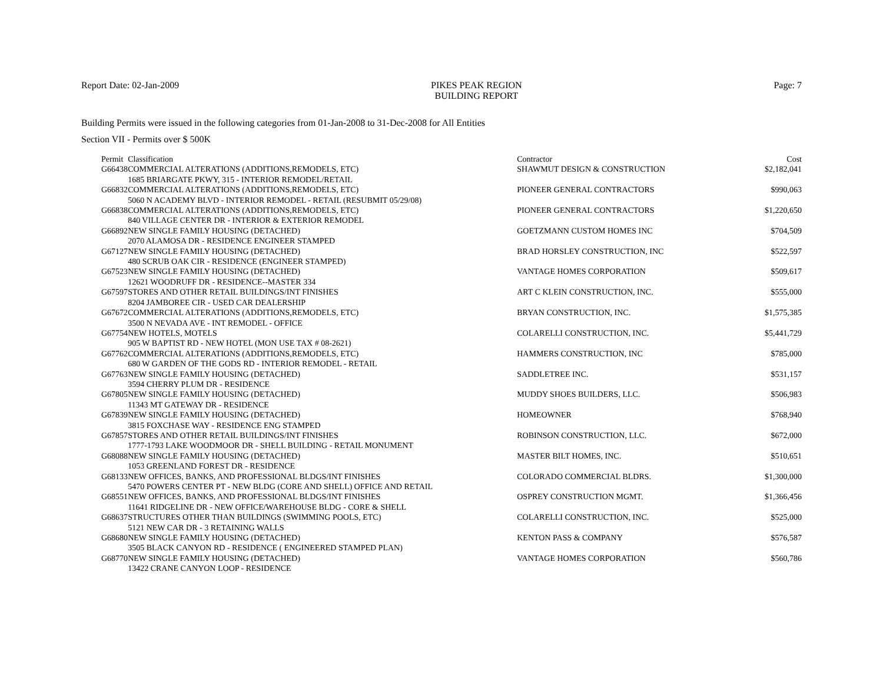Report Date: 02-Jan-2009 PIKES PEAK REGION
BUILDING REPORT
Page: 7
Building Permits were issued in the following categories from 01-Jan-2008 to 31-Dec-2008 for All Entities
Section VII - Permits over $ 500K
| Permit | Classification | Contractor | Cost |
| --- | --- | --- | --- |
| G66438 | COMMERCIAL ALTERATIONS (ADDITIONS,REMODELS, ETC) | SHAWMUT DESIGN & CONSTRUCTION | $2,182,041 |
| | 1685 BRIARGATE PKWY, 315 - INTERIOR REMODEL/RETAIL | | |
| G66832 | COMMERCIAL ALTERATIONS (ADDITIONS,REMODELS, ETC) | PIONEER GENERAL CONTRACTORS | $990,063 |
| | 5060 N ACADEMY BLVD - INTERIOR REMODEL - RETAIL (RESUBMIT 05/29/08) | | |
| G66838 | COMMERCIAL ALTERATIONS (ADDITIONS,REMODELS, ETC) | PIONEER GENERAL CONTRACTORS | $1,220,650 |
| | 840 VILLAGE CENTER DR - INTERIOR & EXTERIOR REMODEL | | |
| G66892 | NEW SINGLE FAMILY HOUSING (DETACHED) | GOETZMANN CUSTOM HOMES INC | $704,509 |
| | 2070 ALAMOSA DR - RESIDENCE ENGINEER STAMPED | | |
| G67127 | NEW SINGLE FAMILY HOUSING (DETACHED) | BRAD HORSLEY CONSTRUCTION, INC | $522,597 |
| | 480 SCRUB OAK CIR - RESIDENCE (ENGINEER STAMPED) | | |
| G67523 | NEW SINGLE FAMILY HOUSING (DETACHED) | VANTAGE HOMES CORPORATION | $509,617 |
| | 12621 WOODRUFF DR - RESIDENCE--MASTER 334 | | |
| G67597 | STORES AND OTHER RETAIL BUILDINGS/INT FINISHES | ART C KLEIN CONSTRUCTION, INC. | $555,000 |
| | 8204 JAMBOREE CIR - USED CAR DEALERSHIP | | |
| G67672 | COMMERCIAL ALTERATIONS (ADDITIONS,REMODELS, ETC) | BRYAN CONSTRUCTION, INC. | $1,575,385 |
| | 3500 N NEVADA AVE - INT REMODEL - OFFICE | | |
| G67754 | NEW HOTELS, MOTELS | COLARELLI CONSTRUCTION, INC. | $5,441,729 |
| | 905 W BAPTIST RD - NEW HOTEL (MON USE TAX # 08-2621) | | |
| G67762 | COMMERCIAL ALTERATIONS (ADDITIONS,REMODELS, ETC) | HAMMERS CONSTRUCTION, INC | $785,000 |
| | 680 W GARDEN OF THE GODS RD - INTERIOR REMODEL - RETAIL | | |
| G67763 | NEW SINGLE FAMILY HOUSING (DETACHED) | SADDLETREE INC. | $531,157 |
| | 3594 CHERRY PLUM DR - RESIDENCE | | |
| G67805 | NEW SINGLE FAMILY HOUSING (DETACHED) | MUDDY SHOES BUILDERS, LLC. | $506,983 |
| | 11343 MT GATEWAY DR - RESIDENCE | | |
| G67839 | NEW SINGLE FAMILY HOUSING (DETACHED) | HOMEOWNER | $768,940 |
| | 3815 FOXCHASE WAY - RESIDENCE ENG STAMPED | | |
| G67857 | STORES AND OTHER RETAIL BUILDINGS/INT FINISHES | ROBINSON CONSTRUCTION, LLC. | $672,000 |
| | 1777-1793 LAKE WOODMOOR DR - SHELL BUILDING - RETAIL MONUMENT | | |
| G68088 | NEW SINGLE FAMILY HOUSING (DETACHED) | MASTER BILT HOMES, INC. | $510,651 |
| | 1053 GREENLAND FOREST DR - RESIDENCE | | |
| G68133 | NEW OFFICES, BANKS, AND PROFESSIONAL BLDGS/INT FINISHES | COLORADO COMMERCIAL BLDRS. | $1,300,000 |
| | 5470 POWERS CENTER PT - NEW BLDG (CORE AND SHELL) OFFICE AND RETAIL | | |
| G68551 | NEW OFFICES, BANKS, AND PROFESSIONAL BLDGS/INT FINISHES | OSPREY CONSTRUCTION MGMT. | $1,366,456 |
| | 11641 RIDGELINE DR - NEW OFFICE/WAREHOUSE BLDG - CORE & SHELL | | |
| G68637 | STRUCTURES OTHER THAN BUILDINGS (SWIMMING POOLS, ETC) | COLARELLI CONSTRUCTION, INC. | $525,000 |
| | 5121 NEW CAR DR - 3 RETAINING WALLS | | |
| G68680 | NEW SINGLE FAMILY HOUSING (DETACHED) | KENTON PASS & COMPANY | $576,587 |
| | 3505 BLACK CANYON RD - RESIDENCE ( ENGINEERED STAMPED PLAN) | | |
| G68770 | NEW SINGLE FAMILY HOUSING (DETACHED) | VANTAGE HOMES CORPORATION | $560,786 |
| | 13422 CRANE CANYON LOOP - RESIDENCE | | |